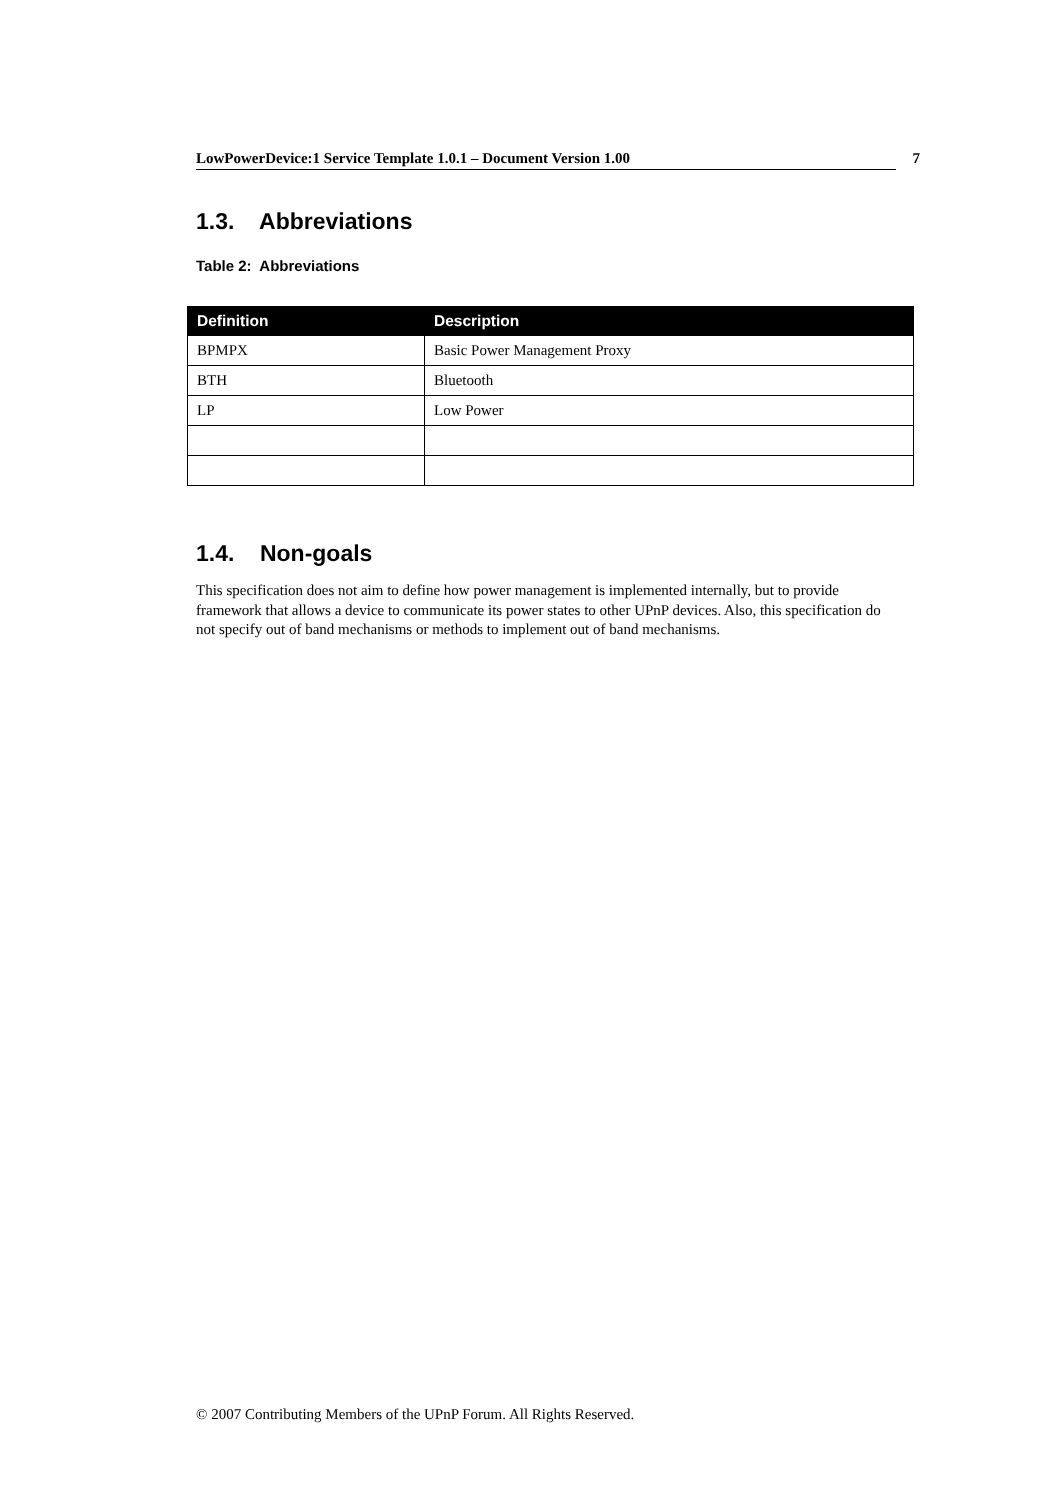LowPowerDevice:1 Service Template 1.0.1 – Document Version 1.00 7
1.3. Abbreviations
Table 2: Abbreviations
| Definition | Description |
| --- | --- |
| BPMPX | Basic Power Management Proxy |
| BTH | Bluetooth |
| LP | Low Power |
1.4. Non-goals
This specification does not aim to define how power management is implemented internally, but to provide framework that allows a device to communicate its power states to other UPnP devices. Also, this specification do not specify out of band mechanisms or methods to implement out of band mechanisms.
© 2007 Contributing Members of the UPnP Forum. All Rights Reserved.